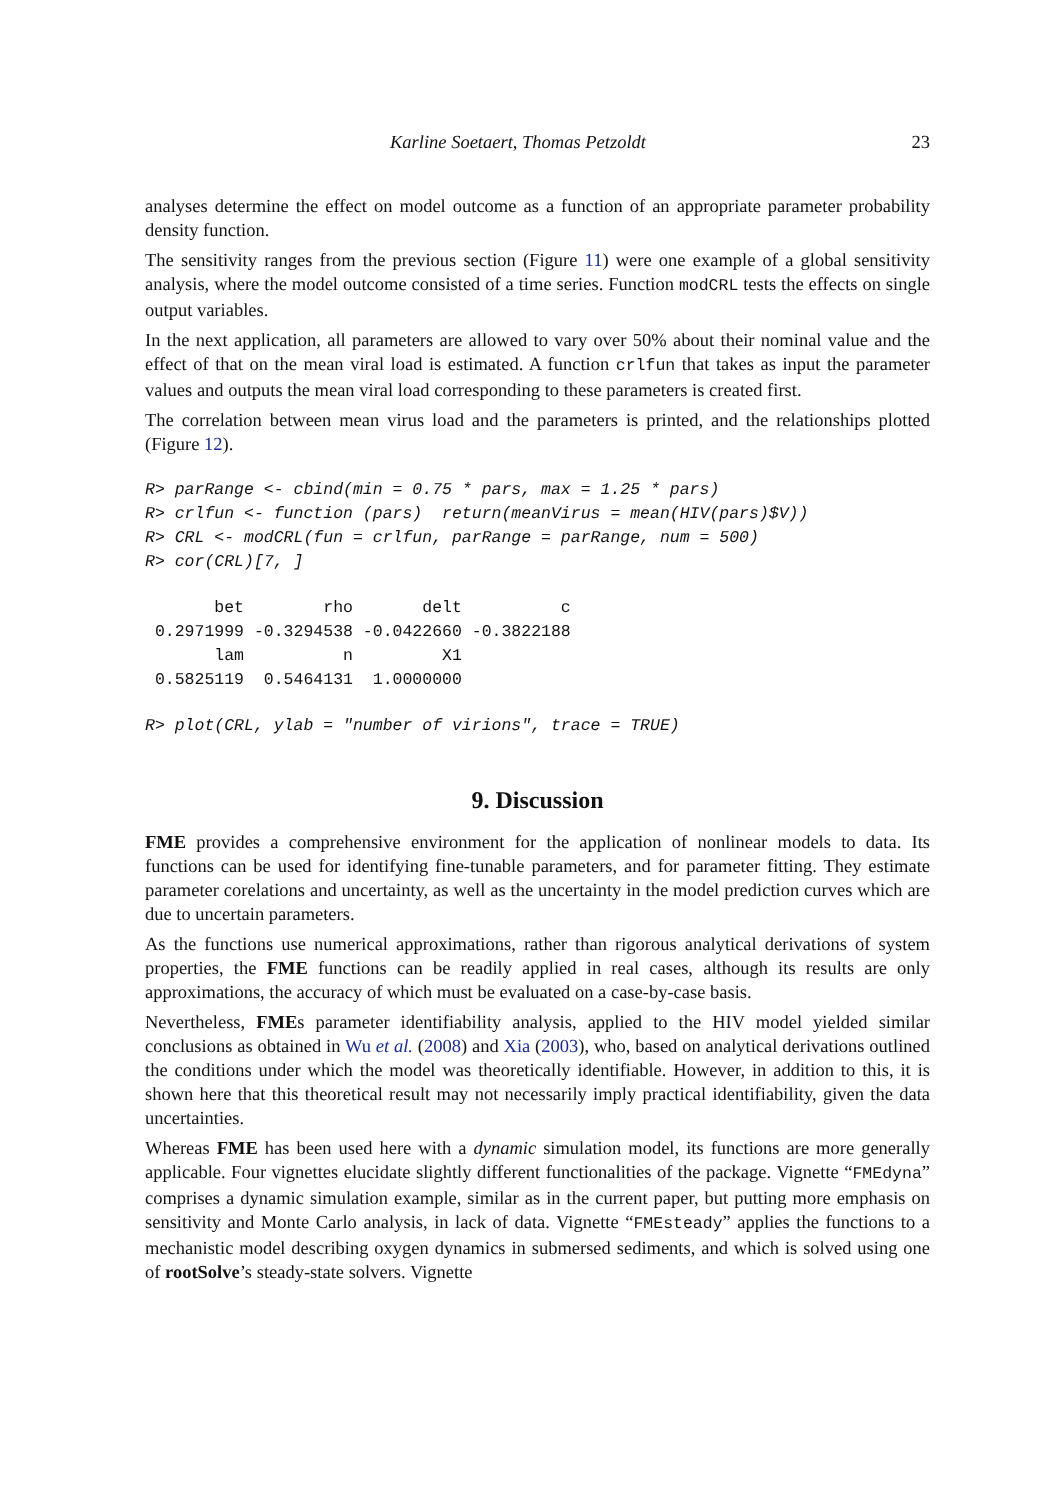Karline Soetaert, Thomas Petzoldt 23
analyses determine the effect on model outcome as a function of an appropriate parameter probability density function.
The sensitivity ranges from the previous section (Figure 11) were one example of a global sensitivity analysis, where the model outcome consisted of a time series. Function modCRL tests the effects on single output variables.
In the next application, all parameters are allowed to vary over 50% about their nominal value and the effect of that on the mean viral load is estimated. A function crlfun that takes as input the parameter values and outputs the mean viral load corresponding to these parameters is created first.
The correlation between mean virus load and the parameters is printed, and the relationships plotted (Figure 12).
R> parRange <- cbind(min = 0.75 * pars, max = 1.25 * pars)
R> crlfun <- function (pars)  return(meanVirus = mean(HIV(pars)$V))
R> CRL <- modCRL(fun = crlfun, parRange = parRange, num = 500)
R> cor(CRL)[7, ]
       bet        rho       delt          c 
 0.2971999 -0.3294538 -0.0422660 -0.3822188 
       lam          n         X1 
 0.5825119  0.5464131  1.0000000 
R> plot(CRL, ylab = "number of virions", trace = TRUE)
9. Discussion
FME provides a comprehensive environment for the application of nonlinear models to data. Its functions can be used for identifying fine-tunable parameters, and for parameter fitting. They estimate parameter corelations and uncertainty, as well as the uncertainty in the model prediction curves which are due to uncertain parameters.
As the functions use numerical approximations, rather than rigorous analytical derivations of system properties, the FME functions can be readily applied in real cases, although its results are only approximations, the accuracy of which must be evaluated on a case-by-case basis.
Nevertheless, FMEs parameter identifiability analysis, applied to the HIV model yielded similar conclusions as obtained in Wu et al. (2008) and Xia (2003), who, based on analytical derivations outlined the conditions under which the model was theoretically identifiable. However, in addition to this, it is shown here that this theoretical result may not necessarily imply practical identifiability, given the data uncertainties.
Whereas FME has been used here with a dynamic simulation model, its functions are more generally applicable. Four vignettes elucidate slightly different functionalities of the package. Vignette “FMEdyna” comprises a dynamic simulation example, similar as in the current paper, but putting more emphasis on sensitivity and Monte Carlo analysis, in lack of data. Vignette “FMEsteady” applies the functions to a mechanistic model describing oxygen dynamics in submersed sediments, and which is solved using one of rootSolve’s steady-state solvers. Vignette